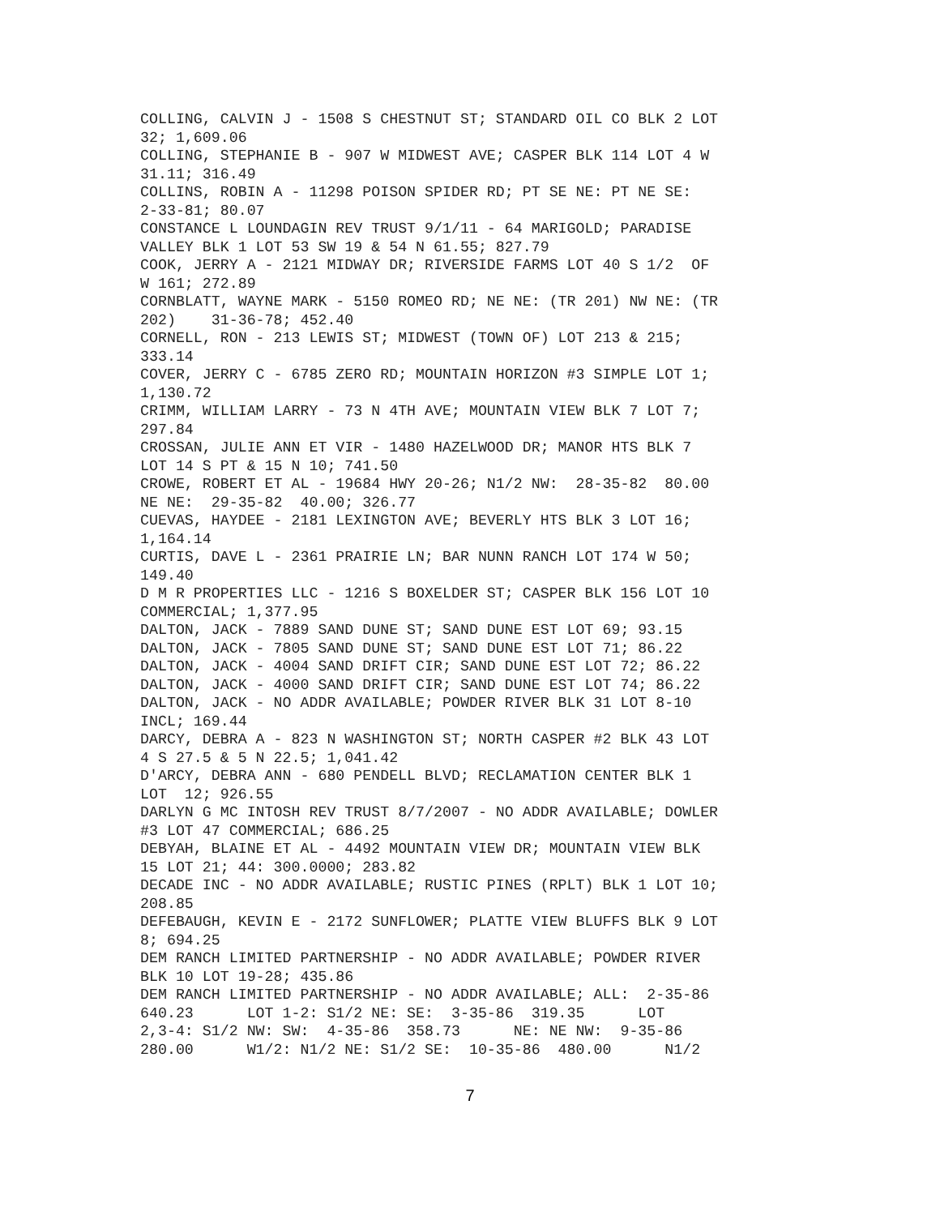COLLING, CALVIN J - 1508 S CHESTNUT ST; STANDARD OIL CO BLK 2 LOT 32; 1,609.06 COLLING, STEPHANIE B - 907 W MIDWEST AVE; CASPER BLK 114 LOT 4 W 31.11; 316.49 COLLINS, ROBIN A - 11298 POISON SPIDER RD; PT SE NE: PT NE SE: 2-33-81; 80.07 CONSTANCE L LOUNDAGIN REV TRUST 9/1/11 - 64 MARIGOLD; PARADISE VALLEY BLK 1 LOT 53 SW 19 & 54 N 61.55; 827.79 COOK, JERRY A - 2121 MIDWAY DR; RIVERSIDE FARMS LOT 40 S 1/2 OF W 161; 272.89 CORNBLATT, WAYNE MARK - 5150 ROMEO RD; NE NE: (TR 201) NW NE: (TR 202) 31-36-78; 452.40 CORNELL, RON - 213 LEWIS ST; MIDWEST (TOWN OF) LOT 213 & 215; 333.14 COVER, JERRY C - 6785 ZERO RD; MOUNTAIN HORIZON #3 SIMPLE LOT 1; 1,130.72 CRIMM, WILLIAM LARRY - 73 N 4TH AVE; MOUNTAIN VIEW BLK 7 LOT 7; 297.84 CROSSAN, JULIE ANN ET VIR - 1480 HAZELWOOD DR; MANOR HTS BLK 7 LOT 14 S PT & 15 N 10; 741.50 CROWE, ROBERT ET AL - 19684 HWY 20-26; N1/2 NW: 28-35-82 80.00 NE NE: 29-35-82 40.00; 326.77 CUEVAS, HAYDEE - 2181 LEXINGTON AVE; BEVERLY HTS BLK 3 LOT 16; 1,164.14 CURTIS, DAVE L - 2361 PRAIRIE LN; BAR NUNN RANCH LOT 174 W 50; 149.40 D M R PROPERTIES LLC - 1216 S BOXELDER ST; CASPER BLK 156 LOT 10 COMMERCIAL; 1,377.95 DALTON, JACK - 7889 SAND DUNE ST; SAND DUNE EST LOT 69; 93.15 DALTON, JACK - 7805 SAND DUNE ST; SAND DUNE EST LOT 71; 86.22 DALTON, JACK - 4004 SAND DRIFT CIR; SAND DUNE EST LOT 72; 86.22 DALTON, JACK - 4000 SAND DRIFT CIR; SAND DUNE EST LOT 74; 86.22 DALTON, JACK - NO ADDR AVAILABLE; POWDER RIVER BLK 31 LOT 8-10 INCL; 169.44 DARCY, DEBRA A - 823 N WASHINGTON ST; NORTH CASPER #2 BLK 43 LOT 4 S 27.5 & 5 N 22.5; 1,041.42 D'ARCY, DEBRA ANN - 680 PENDELL BLVD; RECLAMATION CENTER BLK 1 LOT 12; 926.55 DARLYN G MC INTOSH REV TRUST 8/7/2007 - NO ADDR AVAILABLE; DOWLER #3 LOT 47 COMMERCIAL; 686.25 DEBYAH, BLAINE ET AL - 4492 MOUNTAIN VIEW DR; MOUNTAIN VIEW BLK 15 LOT 21; 44: 300.0000; 283.82 DECADE INC - NO ADDR AVAILABLE; RUSTIC PINES (RPLT) BLK 1 LOT 10; 208.85 DEFEBAUGH, KEVIN E - 2172 SUNFLOWER; PLATTE VIEW BLUFFS BLK 9 LOT 8; 694.25 DEM RANCH LIMITED PARTNERSHIP - NO ADDR AVAILABLE; POWDER RIVER BLK 10 LOT 19-28; 435.86 DEM RANCH LIMITED PARTNERSHIP - NO ADDR AVAILABLE; ALL: 2-35-86 640.23 LOT 1-2: S1/2 NE: SE: 3-35-86 319.35 LOT 2,3-4: S1/2 NW: SW: 4-35-86 358.73 NE: NE NW: 9-35-86 280.00 W1/2: N1/2 NE: S1/2 SE: 10-35-86 480.00 N1/2
7